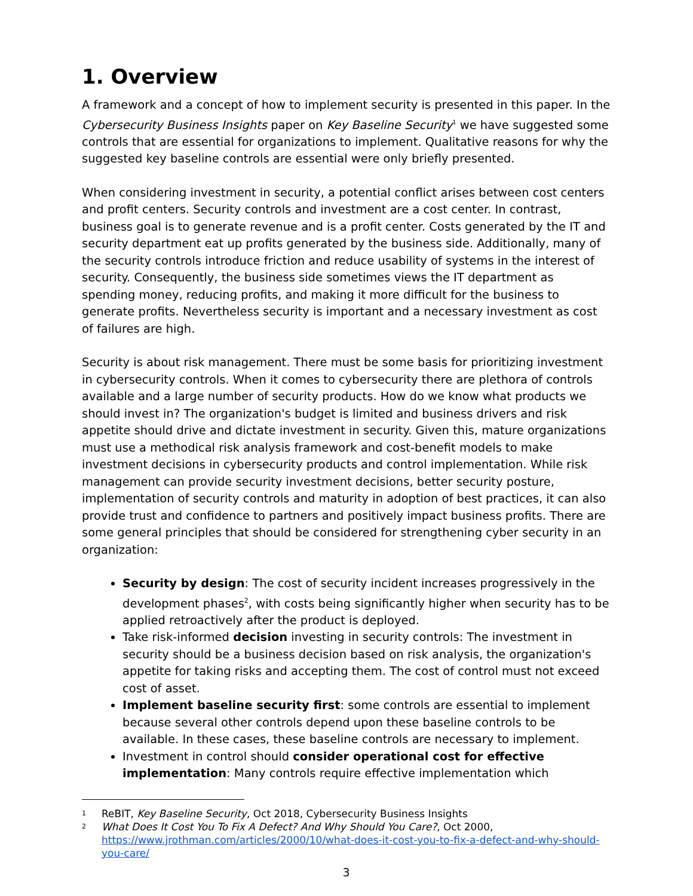1. Overview
A framework and a concept of how to implement security is presented in this paper. In the Cybersecurity Business Insights paper on Key Baseline Security<sup>1</sup> we have suggested some controls that are essential for organizations to implement. Qualitative reasons for why the suggested key baseline controls are essential were only briefly presented.
When considering investment in security, a potential conflict arises between cost centers and profit centers. Security controls and investment are a cost center. In contrast, business goal is to generate revenue and is a profit center. Costs generated by the IT and security department eat up profits generated by the business side. Additionally, many of the security controls introduce friction and reduce usability of systems in the interest of security. Consequently, the business side sometimes views the IT department as spending money, reducing profits, and making it more difficult for the business to generate profits. Nevertheless security is important and a necessary investment as cost of failures are high.
Security is about risk management. There must be some basis for prioritizing investment in cybersecurity controls. When it comes to cybersecurity there are plethora of controls available and a large number of security products. How do we know what products we should invest in? The organization's budget is limited and business drivers and risk appetite should drive and dictate investment in security. Given this, mature organizations must use a methodical risk analysis framework and cost-benefit models to make investment decisions in cybersecurity products and control implementation. While risk management can provide security investment decisions, better security posture, implementation of security controls and maturity in adoption of best practices, it can also provide trust and confidence to partners and positively impact business profits. There are some general principles that should be considered for strengthening cyber security in an organization:
Security by design: The cost of security incident increases progressively in the development phases<sup>2</sup>, with costs being significantly higher when security has to be applied retroactively after the product is deployed.
Take risk-informed decision investing in security controls: The investment in security should be a business decision based on risk analysis, the organization's appetite for taking risks and accepting them. The cost of control must not exceed cost of asset.
Implement baseline security first: some controls are essential to implement because several other controls depend upon these baseline controls to be available. In these cases, these baseline controls are necessary to implement.
Investment in control should consider operational cost for effective implementation: Many controls require effective implementation which
1 ReBIT, Key Baseline Security, Oct 2018, Cybersecurity Business Insights
2 What Does It Cost You To Fix A Defect? And Why Should You Care?, Oct 2000, https://www.jrothman.com/articles/2000/10/what-does-it-cost-you-to-fix-a-defect-and-why-should-you-care/
3